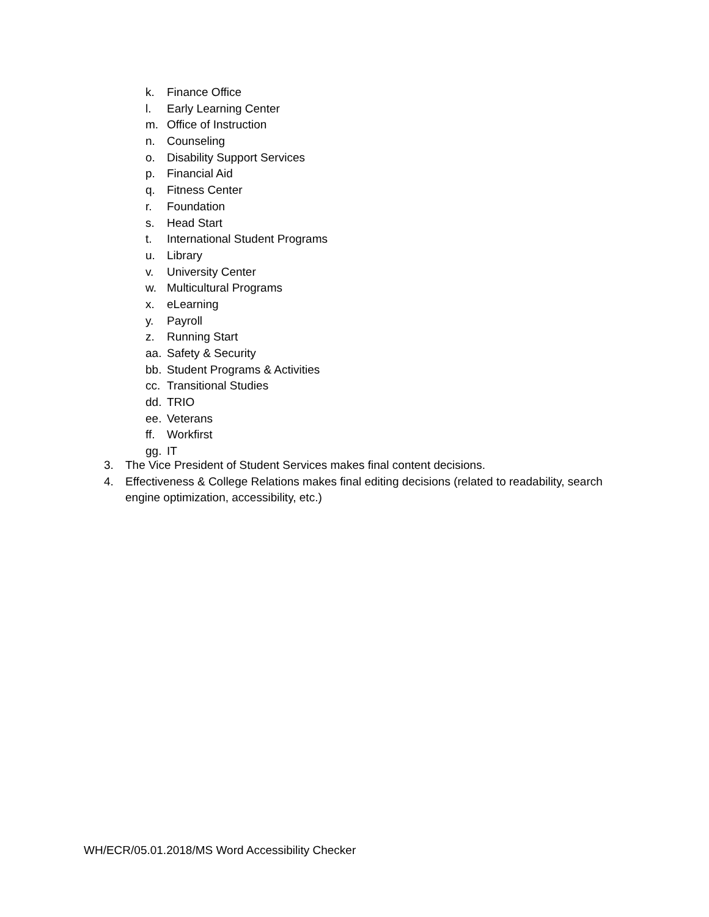k. Finance Office
l. Early Learning Center
m. Office of Instruction
n. Counseling
o. Disability Support Services
p. Financial Aid
q. Fitness Center
r. Foundation
s. Head Start
t. International Student Programs
u. Library
v. University Center
w. Multicultural Programs
x. eLearning
y. Payroll
z. Running Start
aa. Safety & Security
bb. Student Programs & Activities
cc. Transitional Studies
dd. TRIO
ee. Veterans
ff. Workfirst
gg. IT
3. The Vice President of Student Services makes final content decisions.
4. Effectiveness & College Relations makes final editing decisions (related to readability, search engine optimization, accessibility, etc.)
WH/ECR/05.01.2018/MS Word Accessibility Checker